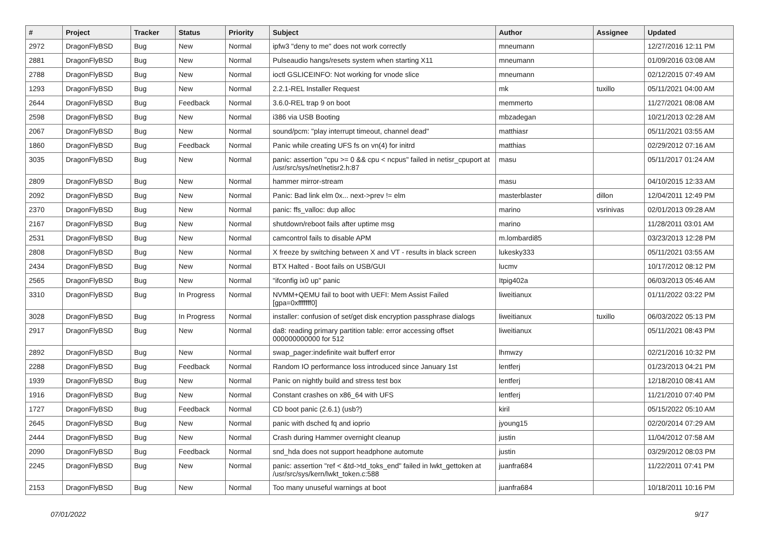| # | Project | Tracker | Status | Priority | Subject | Author | Assignee | Updated |
| --- | --- | --- | --- | --- | --- | --- | --- | --- |
| 2972 | DragonFlyBSD | Bug | New | Normal | ipfw3 "deny to me" does not work correctly | mneumann | | 12/27/2016 12:11 PM |
| 2881 | DragonFlyBSD | Bug | New | Normal | Pulseaudio hangs/resets system when starting X11 | mneumann | | 01/09/2016 03:08 AM |
| 2788 | DragonFlyBSD | Bug | New | Normal | ioctl GSLICEINFO: Not working for vnode slice | mneumann | | 02/12/2015 07:49 AM |
| 1293 | DragonFlyBSD | Bug | New | Normal | 2.2.1-REL Installer Request | mk | tuxillo | 05/11/2021 04:00 AM |
| 2644 | DragonFlyBSD | Bug | Feedback | Normal | 3.6.0-REL trap 9 on boot | memmerto | | 11/27/2021 08:08 AM |
| 2598 | DragonFlyBSD | Bug | New | Normal | i386 via USB Booting | mbzadegan | | 10/21/2013 02:28 AM |
| 2067 | DragonFlyBSD | Bug | New | Normal | sound/pcm: "play interrupt timeout, channel dead" | matthiasr | | 05/11/2021 03:55 AM |
| 1860 | DragonFlyBSD | Bug | Feedback | Normal | Panic while creating UFS fs on vn(4) for initrd | matthias | | 02/29/2012 07:16 AM |
| 3035 | DragonFlyBSD | Bug | New | Normal | panic: assertion "cpu >= 0 && cpu < ncpus" failed in netisr_cpuport at /usr/src/sys/net/netisr2.h:87 | masu | | 05/11/2017 01:24 AM |
| 2809 | DragonFlyBSD | Bug | New | Normal | hammer mirror-stream | masu | | 04/10/2015 12:33 AM |
| 2092 | DragonFlyBSD | Bug | New | Normal | Panic: Bad link elm 0x... next->prev != elm | masterblaster | dillon | 12/04/2011 12:49 PM |
| 2370 | DragonFlyBSD | Bug | New | Normal | panic: ffs_valloc: dup alloc | marino | vsrinivas | 02/01/2013 09:28 AM |
| 2167 | DragonFlyBSD | Bug | New | Normal | shutdown/reboot fails after uptime msg | marino | | 11/28/2011 03:01 AM |
| 2531 | DragonFlyBSD | Bug | New | Normal | camcontrol fails to disable APM | m.lombardi85 | | 03/23/2013 12:28 PM |
| 2808 | DragonFlyBSD | Bug | New | Normal | X freeze by switching between X and VT - results in black screen | lukesky333 | | 05/11/2021 03:55 AM |
| 2434 | DragonFlyBSD | Bug | New | Normal | BTX Halted - Boot fails on USB/GUI | lucmv | | 10/17/2012 08:12 PM |
| 2565 | DragonFlyBSD | Bug | New | Normal | "ifconfig ix0 up" panic | Itpig402a | | 06/03/2013 05:46 AM |
| 3310 | DragonFlyBSD | Bug | In Progress | Normal | NVMM+QEMU fail to boot with UEFI: Mem Assist Failed [gpa=0xfffffff0] | liweitianux | | 01/11/2022 03:22 PM |
| 3028 | DragonFlyBSD | Bug | In Progress | Normal | installer: confusion of set/get disk encryption passphrase dialogs | liweitianux | tuxillo | 06/03/2022 05:13 PM |
| 2917 | DragonFlyBSD | Bug | New | Normal | da8: reading primary partition table: error accessing offset 000000000000 for 512 | liweitianux | | 05/11/2021 08:43 PM |
| 2892 | DragonFlyBSD | Bug | New | Normal | swap_pager:indefinite wait bufferf error | lhmwzy | | 02/21/2016 10:32 PM |
| 2288 | DragonFlyBSD | Bug | Feedback | Normal | Random IO performance loss introduced since January 1st | lentferj | | 01/23/2013 04:21 PM |
| 1939 | DragonFlyBSD | Bug | New | Normal | Panic on nightly build and stress test box | lentferj | | 12/18/2010 08:41 AM |
| 1916 | DragonFlyBSD | Bug | New | Normal | Constant crashes on x86_64 with UFS | lentferj | | 11/21/2010 07:40 PM |
| 1727 | DragonFlyBSD | Bug | Feedback | Normal | CD boot panic (2.6.1) (usb?) | kiril | | 05/15/2022 05:10 AM |
| 2645 | DragonFlyBSD | Bug | New | Normal | panic with dsched fq and ioprio | jyoung15 | | 02/20/2014 07:29 AM |
| 2444 | DragonFlyBSD | Bug | New | Normal | Crash during Hammer overnight cleanup | justin | | 11/04/2012 07:58 AM |
| 2090 | DragonFlyBSD | Bug | Feedback | Normal | snd_hda does not support headphone automute | justin | | 03/29/2012 08:03 PM |
| 2245 | DragonFlyBSD | Bug | New | Normal | panic: assertion "ref < &td->td_toks_end" failed in lwkt_gettoken at /usr/src/sys/kern/lwkt_token.c:588 | juanfra684 | | 11/22/2011 07:41 PM |
| 2153 | DragonFlyBSD | Bug | New | Normal | Too many unuseful warnings at boot | juanfra684 | | 10/18/2011 10:16 PM |
07/01/2022 9/17